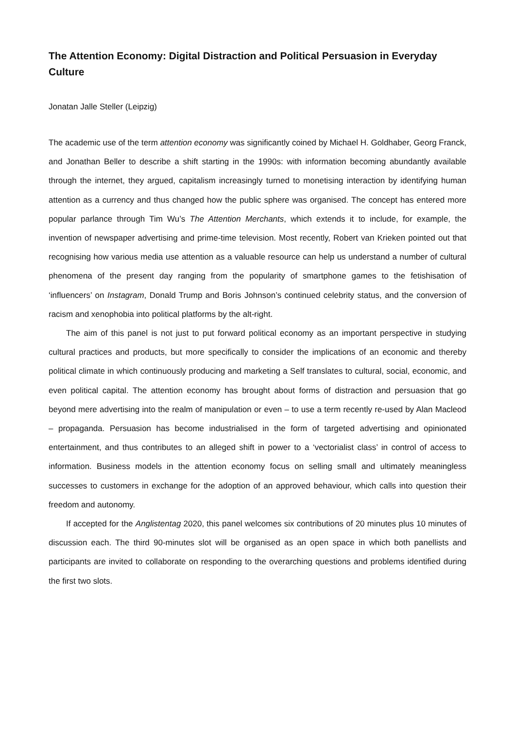The Attention Economy: Digital Distraction and Political Persuasion in Everyday Culture
Jonatan Jalle Steller (Leipzig)
The academic use of the term attention economy was significantly coined by Michael H. Goldhaber, Georg Franck, and Jonathan Beller to describe a shift starting in the 1990s: with information becoming abundantly available through the internet, they argued, capitalism increasingly turned to monetising interaction by identifying human attention as a currency and thus changed how the public sphere was organised. The concept has entered more popular parlance through Tim Wu’s The Attention Merchants, which extends it to include, for example, the invention of newspaper advertising and prime-time television. Most recently, Robert van Krieken pointed out that recognising how various media use attention as a valuable resource can help us understand a number of cultural phenomena of the present day ranging from the popularity of smartphone games to the fetishisation of ‘influencers’ on Instagram, Donald Trump and Boris Johnson’s continued celebrity status, and the conversion of racism and xenophobia into political platforms by the alt-right.
The aim of this panel is not just to put forward political economy as an important perspective in studying cultural practices and products, but more specifically to consider the implications of an economic and thereby political climate in which continuously producing and marketing a Self translates to cultural, social, economic, and even political capital. The attention economy has brought about forms of distraction and persuasion that go beyond mere advertising into the realm of manipulation or even – to use a term recently re-used by Alan Macleod – propaganda. Persuasion has become industrialised in the form of targeted advertising and opinionated entertainment, and thus contributes to an alleged shift in power to a ‘vectorialist class’ in control of access to information. Business models in the attention economy focus on selling small and ultimately meaningless successes to customers in exchange for the adoption of an approved behaviour, which calls into question their freedom and autonomy.
If accepted for the Anglistentag 2020, this panel welcomes six contributions of 20 minutes plus 10 minutes of discussion each. The third 90-minutes slot will be organised as an open space in which both panellists and participants are invited to collaborate on responding to the overarching questions and problems identified during the first two slots.